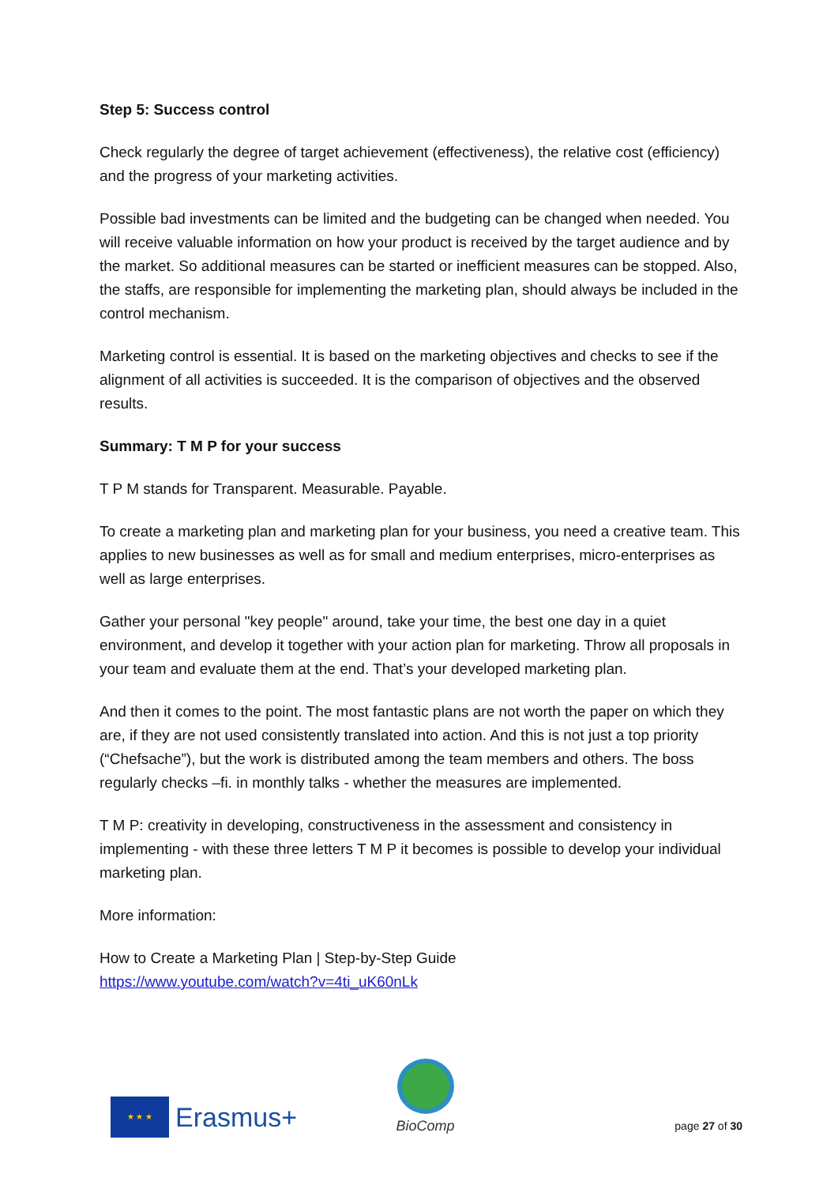Step 5: Success control
Check regularly the degree of target achievement (effectiveness), the relative cost (efficiency) and the progress of your marketing activities.
Possible bad investments can be limited and the budgeting can be changed when needed. You will receive valuable information on how your product is received by the target audience and by the market. So additional measures can be started or inefficient measures can be stopped. Also, the staffs, are responsible for implementing the marketing plan, should always be included in the control mechanism.
Marketing control is essential. It is based on the marketing objectives and checks to see if the alignment of all activities is succeeded. It is the comparison of objectives and the observed results.
Summary: T M P for your success
T P M stands for Transparent. Measurable. Payable.
To create a marketing plan and marketing plan for your business, you need a creative team. This applies to new businesses as well as for small and medium enterprises, micro-enterprises as well as large enterprises.
Gather your personal "key people" around, take your time, the best one day in a quiet environment, and develop it together with your action plan for marketing. Throw all proposals in your team and evaluate them at the end. That’s your developed marketing plan.
And then it comes to the point. The most fantastic plans are not worth the paper on which they are, if they are not used consistently translated into action. And this is not just a top priority (“Chefsache”), but the work is distributed among the team members and others. The boss regularly checks –fi. in monthly talks - whether the measures are implemented.
T M P: creativity in developing, constructiveness in the assessment and consistency in implementing - with these three letters T M P it becomes is possible to develop your individual marketing plan.
More information:
How to Create a Marketing Plan | Step-by-Step Guide
https://www.youtube.com/watch?v=4ti_uK60nLk
★ ★ ★
Erasmus+
BioComp
page 27 of 30